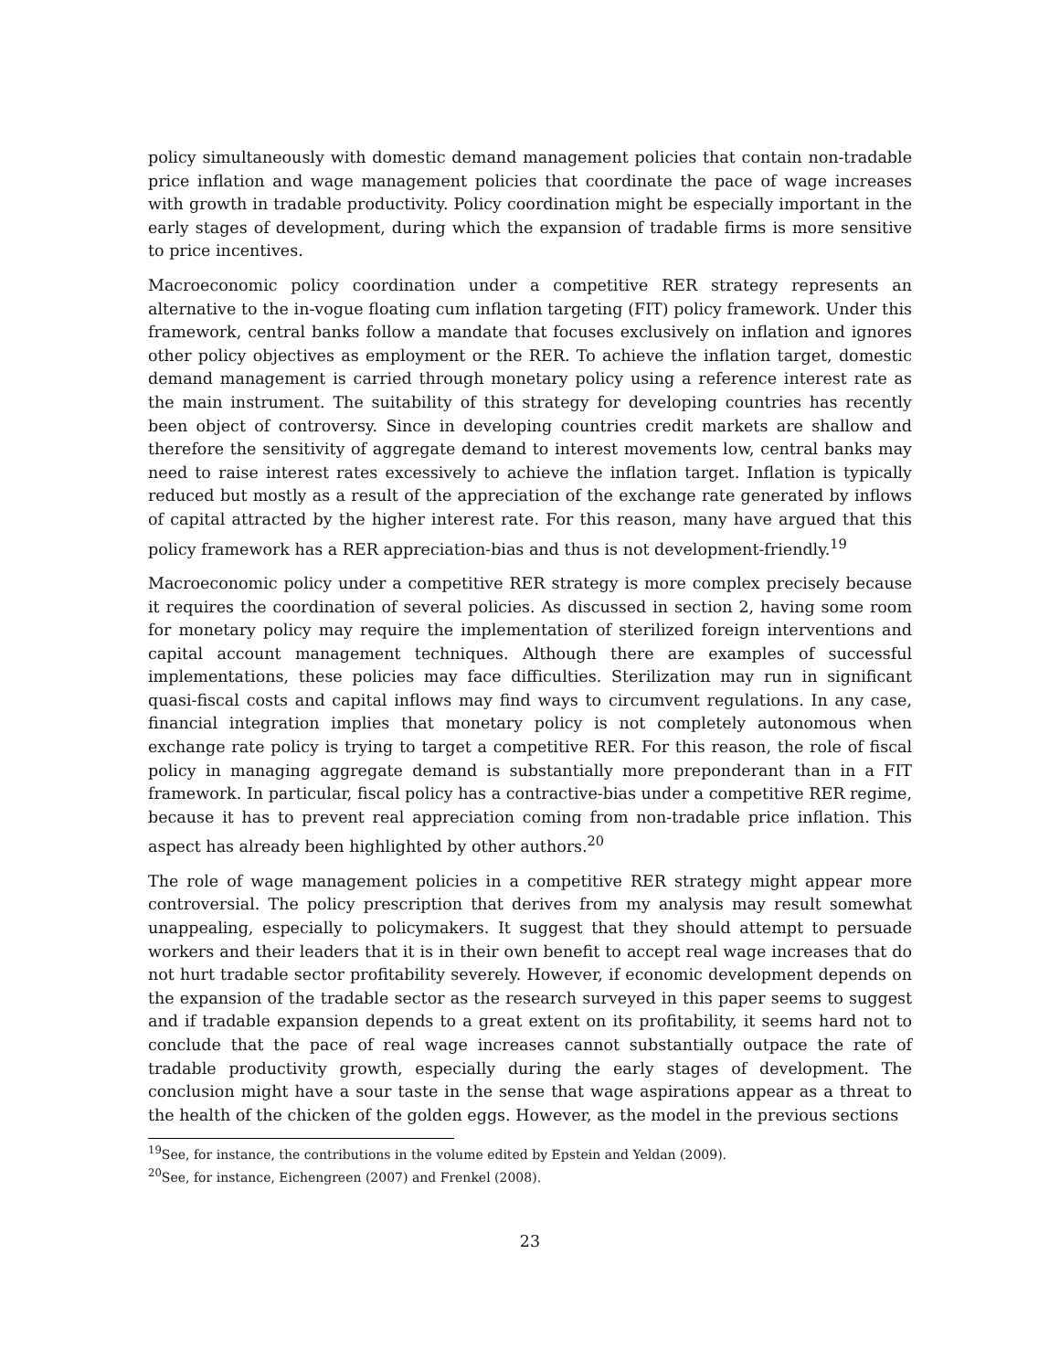policy simultaneously with domestic demand management policies that contain non-tradable price inflation and wage management policies that coordinate the pace of wage increases with growth in tradable productivity. Policy coordination might be especially important in the early stages of development, during which the expansion of tradable firms is more sensitive to price incentives.
Macroeconomic policy coordination under a competitive RER strategy represents an alternative to the in-vogue floating cum inflation targeting (FIT) policy framework. Under this framework, central banks follow a mandate that focuses exclusively on inflation and ignores other policy objectives as employment or the RER. To achieve the inflation target, domestic demand management is carried through monetary policy using a reference interest rate as the main instrument. The suitability of this strategy for developing countries has recently been object of controversy. Since in developing countries credit markets are shallow and therefore the sensitivity of aggregate demand to interest movements low, central banks may need to raise interest rates excessively to achieve the inflation target. Inflation is typically reduced but mostly as a result of the appreciation of the exchange rate generated by inflows of capital attracted by the higher interest rate. For this reason, many have argued that this policy framework has a RER appreciation-bias and thus is not development-friendly.<sup>19</sup>
Macroeconomic policy under a competitive RER strategy is more complex precisely because it requires the coordination of several policies. As discussed in section 2, having some room for monetary policy may require the implementation of sterilized foreign interventions and capital account management techniques. Although there are examples of successful implementations, these policies may face difficulties. Sterilization may run in significant quasi-fiscal costs and capital inflows may find ways to circumvent regulations. In any case, financial integration implies that monetary policy is not completely autonomous when exchange rate policy is trying to target a competitive RER. For this reason, the role of fiscal policy in managing aggregate demand is substantially more preponderant than in a FIT framework. In particular, fiscal policy has a contractive-bias under a competitive RER regime, because it has to prevent real appreciation coming from non-tradable price inflation. This aspect has already been highlighted by other authors.<sup>20</sup>
The role of wage management policies in a competitive RER strategy might appear more controversial. The policy prescription that derives from my analysis may result somewhat unappealing, especially to policymakers. It suggest that they should attempt to persuade workers and their leaders that it is in their own benefit to accept real wage increases that do not hurt tradable sector profitability severely. However, if economic development depends on the expansion of the tradable sector as the research surveyed in this paper seems to suggest and if tradable expansion depends to a great extent on its profitability, it seems hard not to conclude that the pace of real wage increases cannot substantially outpace the rate of tradable productivity growth, especially during the early stages of development. The conclusion might have a sour taste in the sense that wage aspirations appear as a threat to the health of the chicken of the golden eggs. However, as the model in the previous sections
<sup>19</sup> See, for instance, the contributions in the volume edited by Epstein and Yeldan (2009).
<sup>20</sup> See, for instance, Eichengreen (2007) and Frenkel (2008).
23